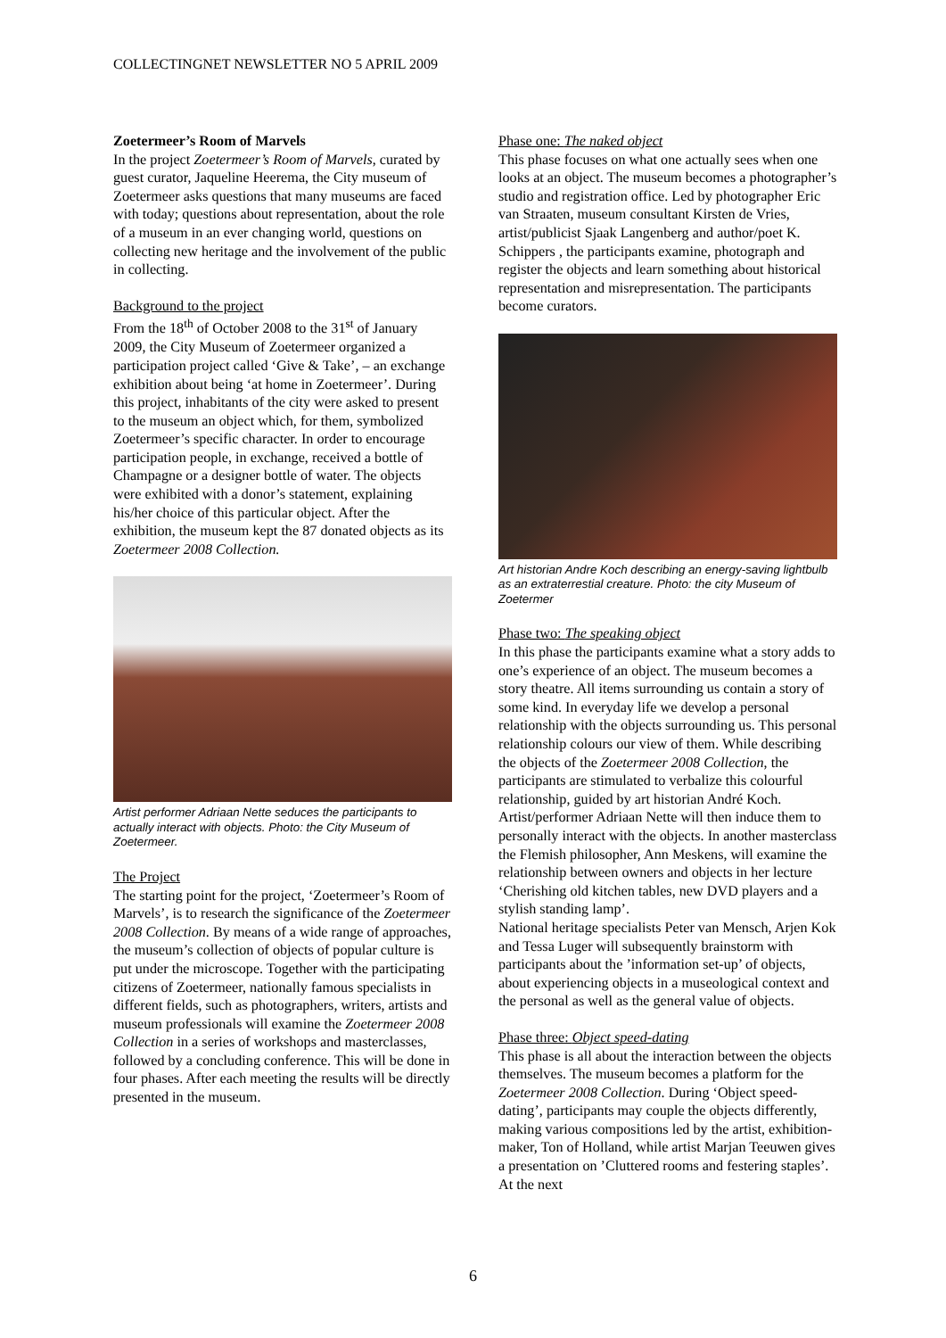COLLECTINGNET NEWSLETTER NO 5 APRIL 2009
Zoetermeer’s Room of Marvels
In the project Zoetermeer’s Room of Marvels, curated by guest curator, Jaqueline Heerema, the City museum of Zoetermeer asks questions that many museums are faced with today; questions about representation, about the role of a museum in an ever changing world, questions on collecting new heritage and the involvement of the public in collecting.
Background to the project
From the 18<sup>th</sup> of October 2008 to the 31<sup>st</sup> of January 2009, the City Museum of Zoetermeer organized a participation project called ‘Give & Take’, – an exchange exhibition about being ‘at home in Zoetermeer’. During this project, inhabitants of the city were asked to present to the museum an object which, for them, symbolized Zoetermeer’s specific character. In order to encourage participation people, in exchange, received a bottle of Champagne or a designer bottle of water. The objects were exhibited with a donor’s statement, explaining his/her choice of this particular object. After the exhibition, the museum kept the 87 donated objects as its Zoetermeer 2008 Collection.
Artist performer Adriaan Nette seduces the participants to actually interact with objects. Photo: the City Museum of Zoetermeer.
The Project
The starting point for the project, ‘Zoetermeer’s Room of Marvels’, is to research the significance of the Zoetermeer 2008 Collection. By means of a wide range of approaches, the museum’s collection of objects of popular culture is put under the microscope. Together with the participating citizens of Zoetermeer, nationally famous specialists in different fields, such as photographers, writers, artists and museum professionals will examine the Zoetermeer 2008 Collection in a series of workshops and masterclasses, followed by a concluding conference. This will be done in four phases. After each meeting the results will be directly presented in the museum.
Phase one: The naked object
This phase focuses on what one actually sees when one looks at an object. The museum becomes a photographer’s studio and registration office. Led by photographer Eric van Straaten, museum consultant Kirsten de Vries, artist/publicist Sjaak Langenberg and author/poet K. Schippers , the participants examine, photograph and register the objects and learn something about historical representation and misrepresentation. The participants become curators.
Art historian Andre Koch describing an energy-saving lightbulb as an extraterrestial creature. Photo: the city Museum of Zoetermer
Phase two: The speaking object
In this phase the participants examine what a story adds to one’s experience of an object. The museum becomes a story theatre. All items surrounding us contain a story of some kind. In everyday life we develop a personal relationship with the objects surrounding us. This personal relationship colours our view of them. While describing the objects of the Zoetermeer 2008 Collection, the participants are stimulated to verbalize this colourful relationship, guided by art historian André Koch. Artist/performer Adriaan Nette will then induce them to personally interact with the objects. In another masterclass the Flemish philosopher, Ann Meskens, will examine the relationship between owners and objects in her lecture ‘Cherishing old kitchen tables, new DVD players and a stylish standing lamp’.
National heritage specialists Peter van Mensch, Arjen Kok and Tessa Luger will subsequently brainstorm with participants about the ’information set-up’ of objects, about experiencing objects in a museological context and the personal as well as the general value of objects.
Phase three: Object speed-dating
This phase is all about the interaction between the objects themselves. The museum becomes a platform for the Zoetermeer 2008 Collection. During ‘Object speed-dating’, participants may couple the objects differently, making various compositions led by the artist, exhibition-maker, Ton of Holland, while artist Marjan Teeuwen gives a presentation on ’Cluttered rooms and festering staples’. At the next
6